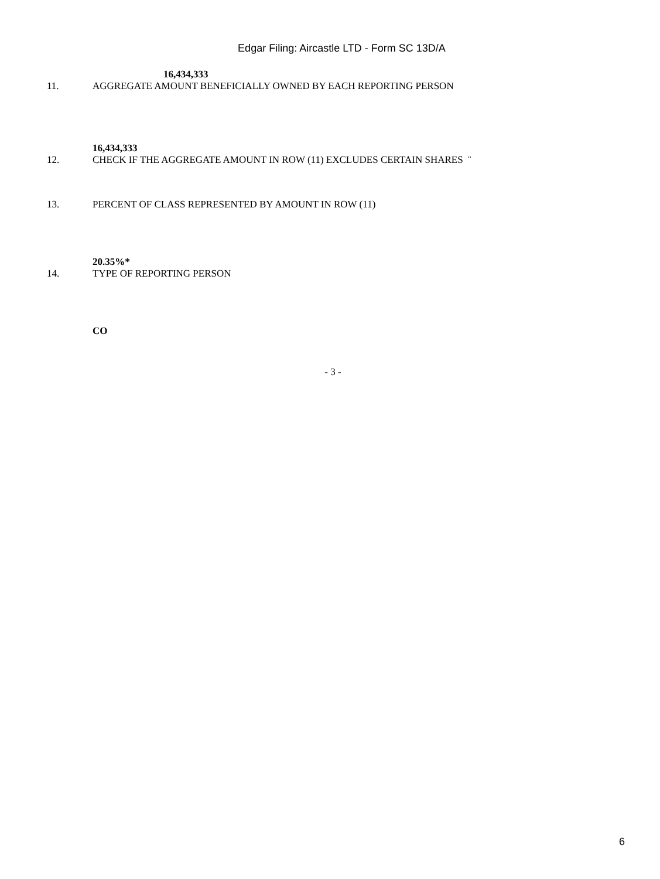Edgar Filing: Aircastle LTD - Form SC 13D/A
16,434,333
11. AGGREGATE AMOUNT BENEFICIALLY OWNED BY EACH REPORTING PERSON
16,434,333
12. CHECK IF THE AGGREGATE AMOUNT IN ROW (11) EXCLUDES CERTAIN SHARES ¨
13. PERCENT OF CLASS REPRESENTED BY AMOUNT IN ROW (11)
20.35%*
14. TYPE OF REPORTING PERSON
CO
- 3 -
6